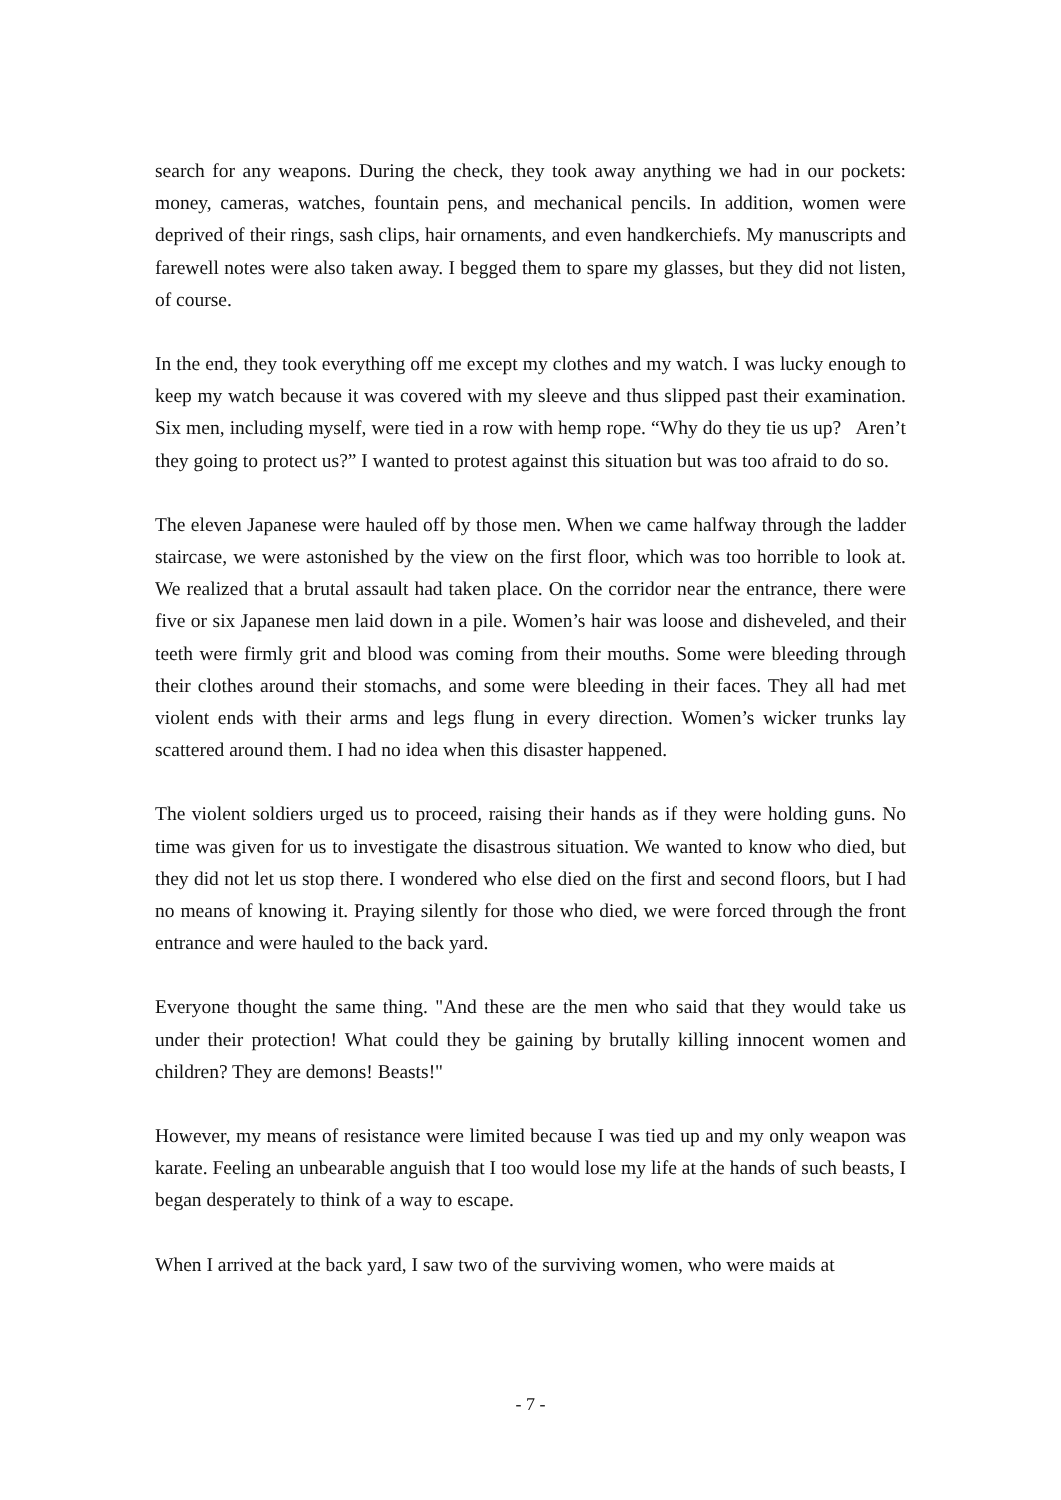search for any weapons. During the check, they took away anything we had in our pockets: money, cameras, watches, fountain pens, and mechanical pencils. In addition, women were deprived of their rings, sash clips, hair ornaments, and even handkerchiefs. My manuscripts and farewell notes were also taken away. I begged them to spare my glasses, but they did not listen, of course.
In the end, they took everything off me except my clothes and my watch. I was lucky enough to keep my watch because it was covered with my sleeve and thus slipped past their examination. Six men, including myself, were tied in a row with hemp rope. “Why do they tie us up? Aren’t they going to protect us?” I wanted to protest against this situation but was too afraid to do so.
The eleven Japanese were hauled off by those men. When we came halfway through the ladder staircase, we were astonished by the view on the first floor, which was too horrible to look at. We realized that a brutal assault had taken place. On the corridor near the entrance, there were five or six Japanese men laid down in a pile. Women’s hair was loose and disheveled, and their teeth were firmly grit and blood was coming from their mouths. Some were bleeding through their clothes around their stomachs, and some were bleeding in their faces. They all had met violent ends with their arms and legs flung in every direction. Women’s wicker trunks lay scattered around them. I had no idea when this disaster happened.
The violent soldiers urged us to proceed, raising their hands as if they were holding guns. No time was given for us to investigate the disastrous situation. We wanted to know who died, but they did not let us stop there. I wondered who else died on the first and second floors, but I had no means of knowing it. Praying silently for those who died, we were forced through the front entrance and were hauled to the back yard.
Everyone thought the same thing. "And these are the men who said that they would take us under their protection! What could they be gaining by brutally killing innocent women and children? They are demons! Beasts!"
However, my means of resistance were limited because I was tied up and my only weapon was karate. Feeling an unbearable anguish that I too would lose my life at the hands of such beasts, I began desperately to think of a way to escape.
When I arrived at the back yard, I saw two of the surviving women, who were maids at
- 7 -